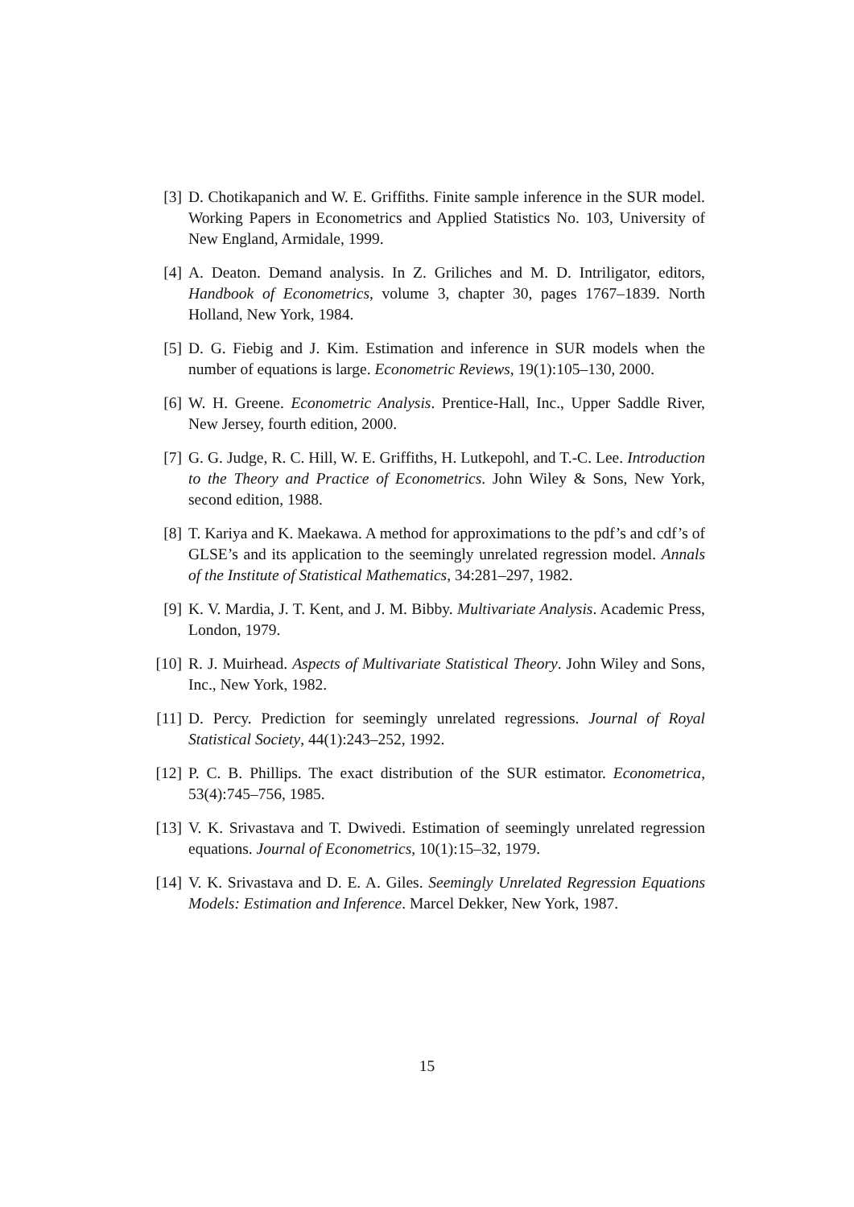[3] D. Chotikapanich and W. E. Griffiths. Finite sample inference in the SUR model. Working Papers in Econometrics and Applied Statistics No. 103, University of New England, Armidale, 1999.
[4] A. Deaton. Demand analysis. In Z. Griliches and M. D. Intriligator, editors, Handbook of Econometrics, volume 3, chapter 30, pages 1767–1839. North Holland, New York, 1984.
[5] D. G. Fiebig and J. Kim. Estimation and inference in SUR models when the number of equations is large. Econometric Reviews, 19(1):105–130, 2000.
[6] W. H. Greene. Econometric Analysis. Prentice-Hall, Inc., Upper Saddle River, New Jersey, fourth edition, 2000.
[7] G. G. Judge, R. C. Hill, W. E. Griffiths, H. Lutkepohl, and T.-C. Lee. Introduction to the Theory and Practice of Econometrics. John Wiley & Sons, New York, second edition, 1988.
[8] T. Kariya and K. Maekawa. A method for approximations to the pdf’s and cdf’s of GLSE’s and its application to the seemingly unrelated regression model. Annals of the Institute of Statistical Mathematics, 34:281–297, 1982.
[9] K. V. Mardia, J. T. Kent, and J. M. Bibby. Multivariate Analysis. Academic Press, London, 1979.
[10]
R. J. Muirhead. Aspects of Multivariate Statistical Theory. John Wiley and Sons, Inc., New York, 1982.
[11]
D. Percy. Prediction for seemingly unrelated regressions. Journal of Royal Statistical Society, 44(1):243–252, 1992.
[12]
P. C. B. Phillips. The exact distribution of the SUR estimator. Econometrica, 53(4):745–756, 1985.
[13]
V. K. Srivastava and T. Dwivedi. Estimation of seemingly unrelated regression equations. Journal of Econometrics, 10(1):15–32, 1979.
[14]
V. K. Srivastava and D. E. A. Giles. Seemingly Unrelated Regression Equations Models: Estimation and Inference. Marcel Dekker, New York, 1987.
15